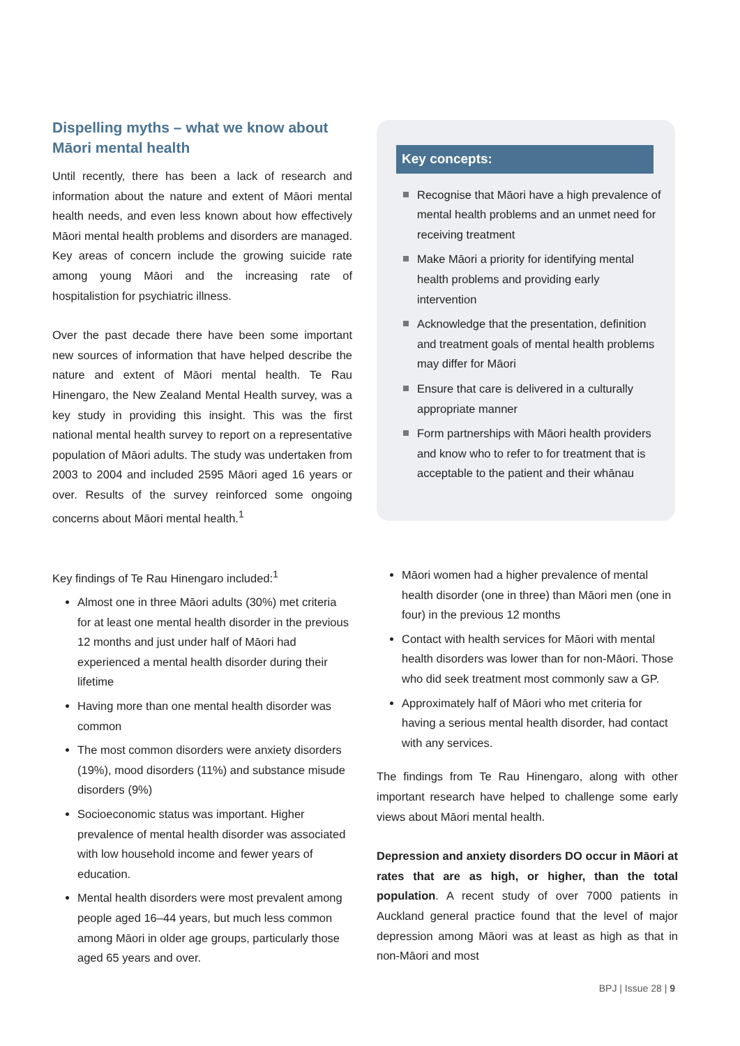Dispelling myths – what we know about Māori mental health
Until recently, there has been a lack of research and information about the nature and extent of Māori mental health needs, and even less known about how effectively Māori mental health problems and disorders are managed. Key areas of concern include the growing suicide rate among young Māori and the increasing rate of hospitalistion for psychiatric illness.
Over the past decade there have been some important new sources of information that have helped describe the nature and extent of Māori mental health. Te Rau Hinengaro, the New Zealand Mental Health survey, was a key study in providing this insight. This was the first national mental health survey to report on a representative population of Māori adults. The study was undertaken from 2003 to 2004 and included 2595 Māori aged 16 years or over. Results of the survey reinforced some ongoing concerns about Māori mental health.<sup>1</sup>
Key concepts:
Recognise that Māori have a high prevalence of mental health problems and an unmet need for receiving treatment
Make Māori a priority for identifying mental health problems and providing early intervention
Acknowledge that the presentation, definition and treatment goals of mental health problems may differ for Māori
Ensure that care is delivered in a culturally appropriate manner
Form partnerships with Māori health providers and know who to refer to for treatment that is acceptable to the patient and their whānau
Key findings of Te Rau Hinengaro included:<sup>1</sup>
Almost one in three Māori adults (30%) met criteria for at least one mental health disorder in the previous 12 months and just under half of Māori had experienced a mental health disorder during their lifetime
Having more than one mental health disorder was common
The most common disorders were anxiety disorders (19%), mood disorders (11%) and substance misude disorders (9%)
Socioeconomic status was important. Higher prevalence of mental health disorder was associated with low household income and fewer years of education.
Mental health disorders were most prevalent among people aged 16–44 years, but much less common among Māori in older age groups, particularly those aged 65 years and over.
Māori women had a higher prevalence of mental health disorder (one in three) than Māori men (one in four) in the previous 12 months
Contact with health services for Māori with mental health disorders was lower than for non-Māori. Those who did seek treatment most commonly saw a GP.
Approximately half of Māori who met criteria for having a serious mental health disorder, had contact with any services.
The findings from Te Rau Hinengaro, along with other important research have helped to challenge some early views about Māori mental health.
Depression and anxiety disorders DO occur in Māori at rates that are as high, or higher, than the total population. A recent study of over 7000 patients in Auckland general practice found that the level of major depression among Māori was at least as high as that in non-Māori and most
BPJ | Issue 28 | 9